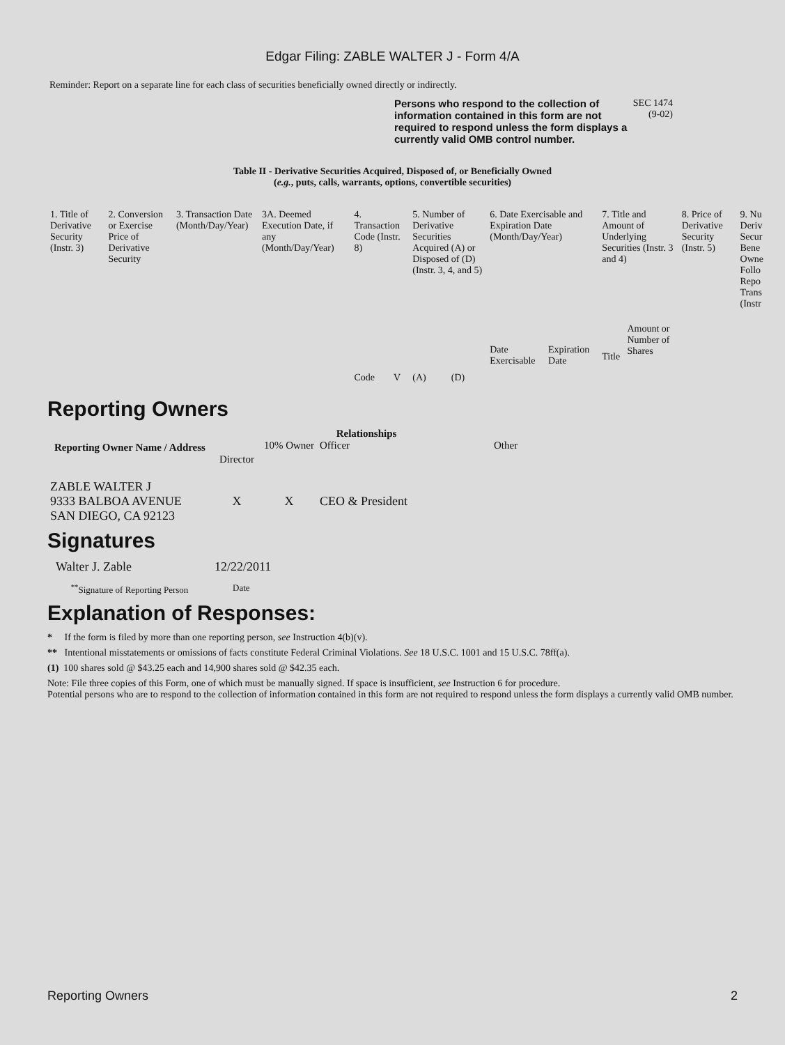Edgar Filing: ZABLE WALTER J - Form 4/A
Reminder: Report on a separate line for each class of securities beneficially owned directly or indirectly.
Persons who respond to the collection of information contained in this form are not required to respond unless the form displays a currently valid OMB control number.
SEC 1474
(9-02)
Table II - Derivative Securities Acquired, Disposed of, or Beneficially Owned
(e.g., puts, calls, warrants, options, convertible securities)
| 1. Title of Derivative Security (Instr. 3) | 2. Conversion or Exercise Price of Derivative Security | 3. Transaction Date (Month/Day/Year) | 3A. Deemed Execution Date, if any (Month/Day/Year) | 4. Transaction Code (Instr. 8) | | 5. Number of Derivative Securities Acquired (A) or Disposed of (D) (Instr. 3, 4, and 5) | | 6. Date Exercisable and Expiration Date (Month/Day/Year) | | 7. Title and Amount of Underlying Securities (Instr. 3 and 4) | | 8. Price of Derivative Security (Instr. 5) | 9. Nu Deriv Secur Bene Owne Follo Repo Trans (Instr |
| --- | --- | --- | --- | --- | --- | --- | --- | --- | --- | --- | --- | --- | --- |
| | | | | Code | V | (A) | (D) | Date Exercisable | Expiration Date | Title | Amount or Number of Shares | | |
Reporting Owners
| Reporting Owner Name / Address | Relationships | | | |
| --- | --- | --- | --- | --- |
| | Director | 10% Owner | Officer | Other |
| ZABLE WALTER J 9333 BALBOA AVENUE SAN DIEGO, CA 92123 | X | X | CEO & President | |
Signatures
| Walter J. Zable | 12/22/2011 |
| <sup>**</sup> Signature of Reporting Person | Date |
Explanation of Responses:
* If the form is filed by more than one reporting person, see Instruction 4(b)(v).
** Intentional misstatements or omissions of facts constitute Federal Criminal Violations. See 18 U.S.C. 1001 and 15 U.S.C. 78ff(a).
(1) 100 shares sold @ $43.25 each and 14,900 shares sold @ $42.35 each.
Note: File three copies of this Form, one of which must be manually signed. If space is insufficient, see Instruction 6 for procedure.
Potential persons who are to respond to the collection of information contained in this form are not required to respond unless the form displays a currently valid OMB number.
Reporting Owners 2